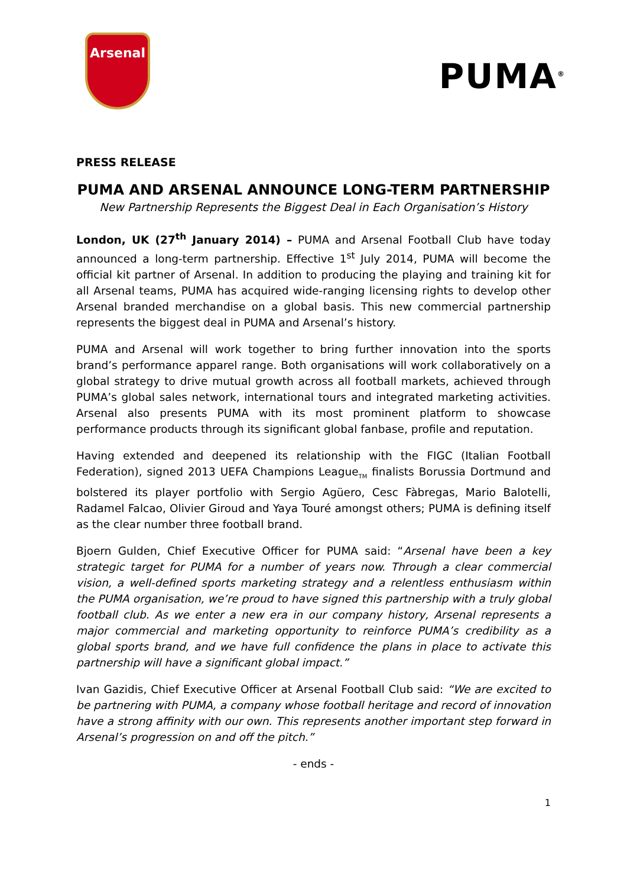Arsenal
PUMA<sup>®</sup>
PRESS RELEASE
PUMA AND ARSENAL ANNOUNCE LONG-TERM PARTNERSHIP
New Partnership Represents the Biggest Deal in Each Organisation’s History
London, UK (27<sup>th</sup> January 2014) – PUMA and Arsenal Football Club have today announced a long-term partnership. Effective 1<sup>st</sup> July 2014, PUMA will become the official kit partner of Arsenal. In addition to producing the playing and training kit for all Arsenal teams, PUMA has acquired wide-ranging licensing rights to develop other Arsenal branded merchandise on a global basis. This new commercial partnership represents the biggest deal in PUMA and Arsenal’s history.
PUMA and Arsenal will work together to bring further innovation into the sports brand’s performance apparel range. Both organisations will work collaboratively on a global strategy to drive mutual growth across all football markets, achieved through PUMA’s global sales network, international tours and integrated marketing activities. Arsenal also presents PUMA with its most prominent platform to showcase performance products through its significant global fanbase, profile and reputation.
Having extended and deepened its relationship with the FIGC (Italian Football Federation), signed 2013 UEFA Champions League<sub>TM</sub> finalists Borussia Dortmund and bolstered its player portfolio with Sergio Agüero, Cesc Fàbregas, Mario Balotelli, Radamel Falcao, Olivier Giroud and Yaya Touré amongst others; PUMA is defining itself as the clear number three football brand.
Bjoern Gulden, Chief Executive Officer for PUMA said: “Arsenal have been a key strategic target for PUMA for a number of years now. Through a clear commercial vision, a well-defined sports marketing strategy and a relentless enthusiasm within the PUMA organisation, we’re proud to have signed this partnership with a truly global football club. As we enter a new era in our company history, Arsenal represents a major commercial and marketing opportunity to reinforce PUMA’s credibility as a global sports brand, and we have full confidence the plans in place to activate this partnership will have a significant global impact.”
Ivan Gazidis, Chief Executive Officer at Arsenal Football Club said: “We are excited to be partnering with PUMA, a company whose football heritage and record of innovation have a strong affinity with our own. This represents another important step forward in Arsenal’s progression on and off the pitch.”
- ends -
1